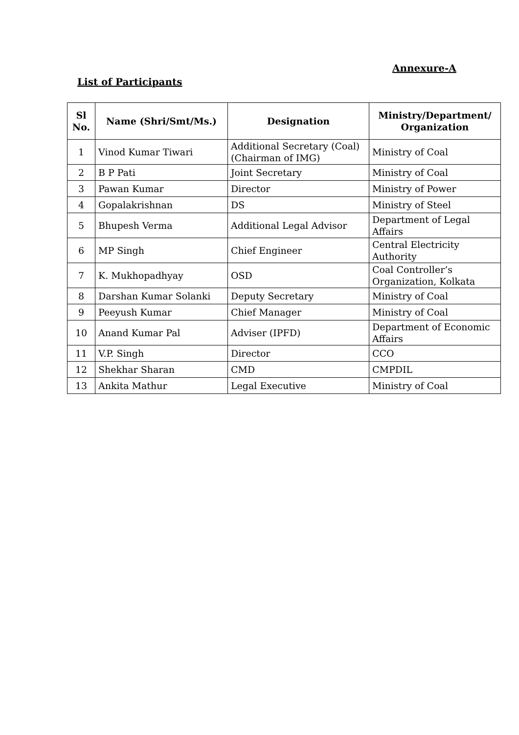Annexure-A
List of Participants
| Sl No. | Name (Shri/Smt/Ms.) | Designation | Ministry/Department/ Organization |
| --- | --- | --- | --- |
| 1 | Vinod Kumar Tiwari | Additional Secretary (Coal) (Chairman of IMG) | Ministry of Coal |
| 2 | B P Pati | Joint Secretary | Ministry of Coal |
| 3 | Pawan Kumar | Director | Ministry of Power |
| 4 | Gopalakrishnan | DS | Ministry of Steel |
| 5 | Bhupesh Verma | Additional Legal Advisor | Department of Legal Affairs |
| 6 | MP Singh | Chief Engineer | Central Electricity Authority |
| 7 | K. Mukhopadhyay | OSD | Coal Controller’s Organization, Kolkata |
| 8 | Darshan Kumar Solanki | Deputy Secretary | Ministry of Coal |
| 9 | Peeyush Kumar | Chief Manager | Ministry of Coal |
| 10 | Anand Kumar Pal | Adviser (IPFD) | Department of Economic Affairs |
| 11 | V.P. Singh | Director | CCO |
| 12 | Shekhar Sharan | CMD | CMPDIL |
| 13 | Ankita Mathur | Legal Executive | Ministry of Coal |